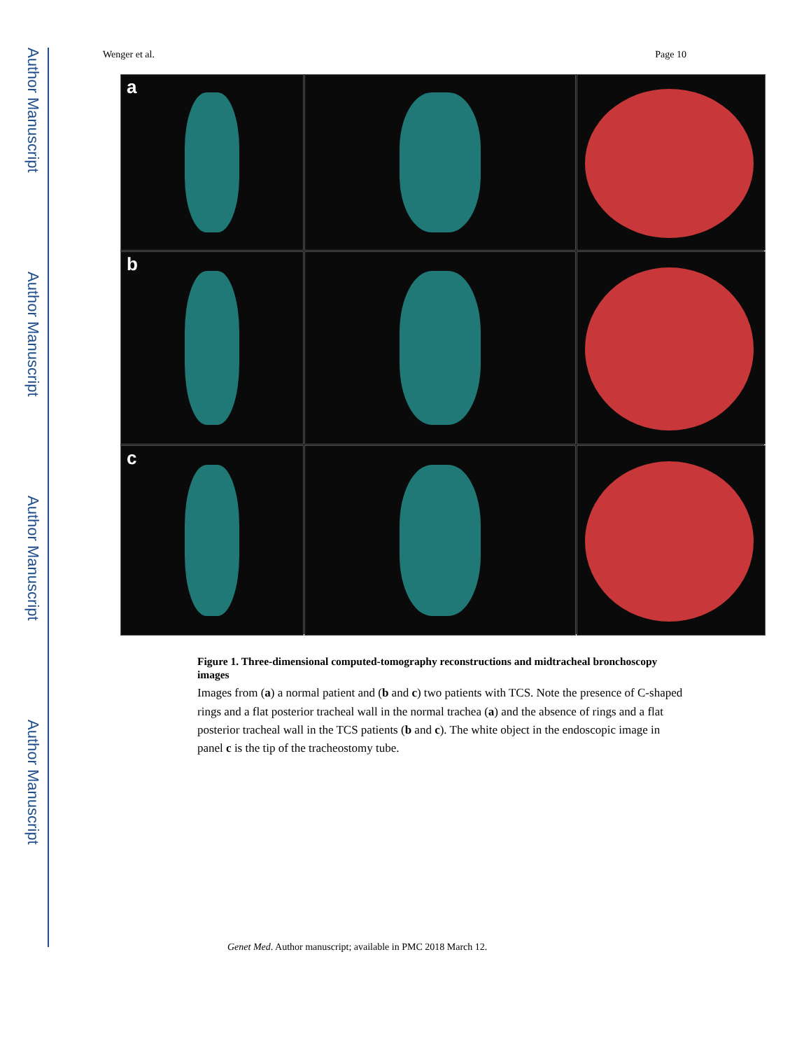Author Manuscript
Author Manuscript
Author Manuscript
Author Manuscript
Wenger et al. Page 10
a
b
c
Figure 1. Three-dimensional computed-tomography reconstructions and midtracheal bronchoscopy images
Images from (a) a normal patient and (b and c) two patients with TCS. Note the presence of C-shaped rings and a flat posterior tracheal wall in the normal trachea (a) and the absence of rings and a flat posterior tracheal wall in the TCS patients (b and c). The white object in the endoscopic image in panel c is the tip of the tracheostomy tube.
Genet Med. Author manuscript; available in PMC 2018 March 12.